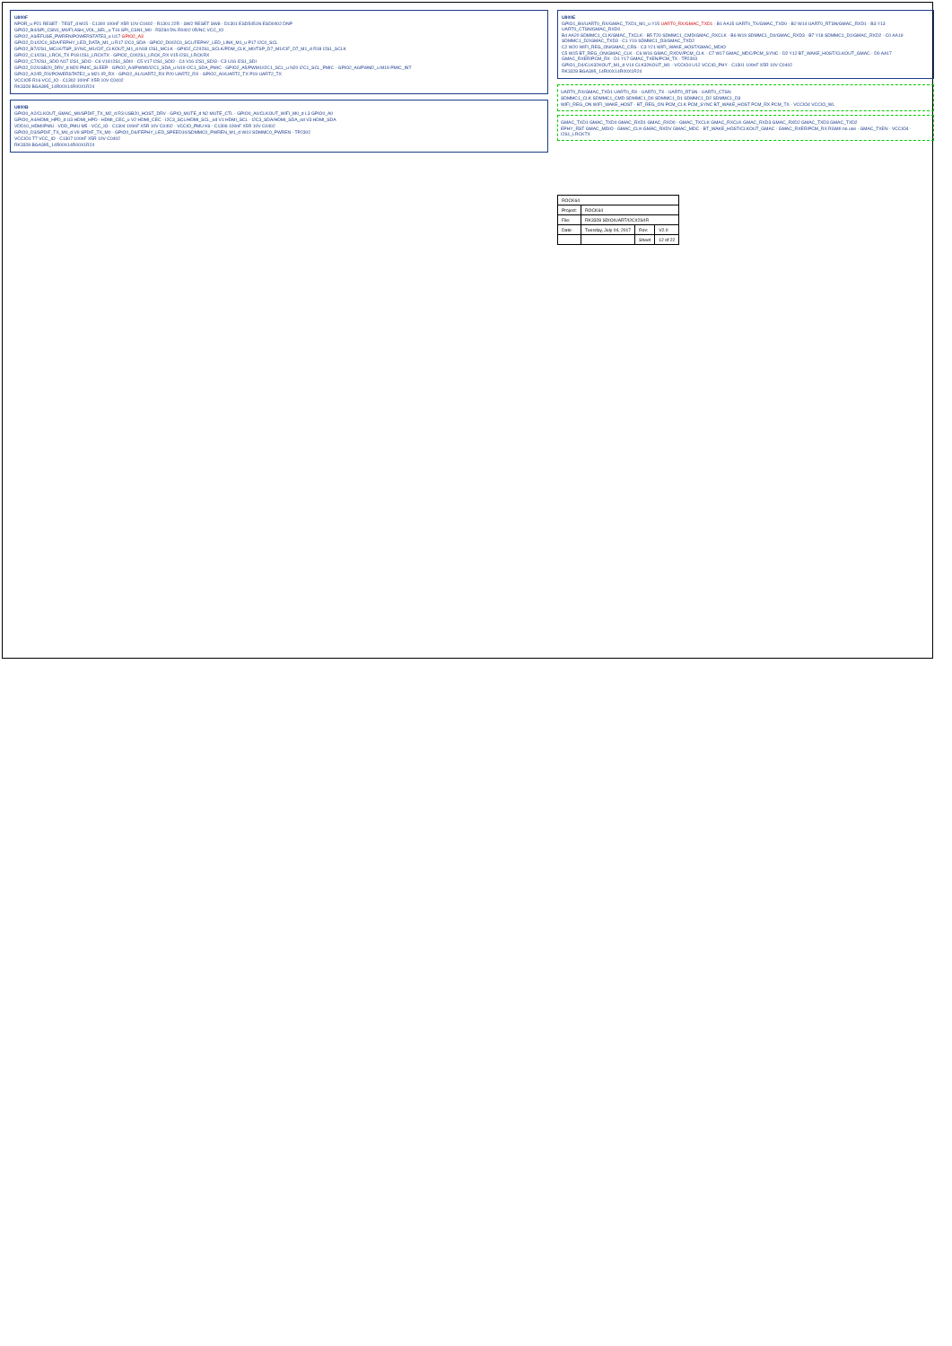U800F
NPOR_u P21 RESET · TEST_d M15 · C1300 100nF X5R 10V C0402 · R1301 22R · SW2 RESET SW8 · D1301 ESD5451N ESD0402 DNP
GPIO2_B4/SPI_CSN1_M0/FLASH_VOL_SEL_u T16 SPI_CSN1_M0 · R3284 5% R0402 0R/NC VCC_IO
GPIO2_A3/EFUSE_PWREN/POWERSTATE3_u U17 GPIO2_A3
GPIO2_D1/I2C0_SDA/FEPHY_LED_DATA_M1_u R17 I2C0_SDA · GPIO2_D0/I2C0_SCL/FEPHY_LED_LINK_M1_u P17 I2C0_SCL
GPIO2_B7/I2S1_MCLK/TSP_SYNC_M1/CIF_CLKOUT_M1_d N18 I2S1_MCLK · GPIO2_C2/I2S1_SCLK/PDM_CLK_M0/TSP_D7_M1/CIF_D7_M1_d R18 I2S1_SCLK
GPIO2_C1/I2S1_LRCK_TX P18 I2S1_LRCKTX · GPIO2_C0/I2S1_LRCK_RX V15 I2S1_LRCKRX
GPIO2_C7/I2S1_SDO N17 I2S1_SDO · C6 V18 I2S1_SDI0 · C5 V17 I2S1_SDI2 · C4 V16 I2S1_SDI3 · C3 U16 I2S1_SDI
GPIO2_D2/USB20_DRV_d M20 PMIC_SLEEP · GPIO2_A4/PWM0/I2C1_SDA_u N19 I2C1_SDA_PMIC · GPIO2_A5/PWM1/I2C1_SCL_u N20 I2C1_SCL_PMIC · GPIO2_A6/PWM2_u M19 PMIC_INT
GPIO2_A2/IR_RX/POWERSTATE2_u M21 IR_RX · GPIO2_A1/UART2_RX P20 UART2_RX · GPIO2_A0/UART2_TX P19 UART2_TX
VCCIO5 R16 VCC_IO · C1302 100nF X5R 10V C0402
RK3328 BGA395_14R00X14R00X1R24
U800B
GPIO0_A2/CLKOUT_GMAC_M0/SPDIF_TX_M2_d R3 USB20_HOST_DRV · GPIO_MUTE_d N2 MUTE_CTL · GPIO0_A0/CLKOUT_WIFI_M0_d L3 GPIO0_A0
GPIO0_A4/HDMI_HPD_d U3 HDMI_HPD · HDMI_CEC_u V2 HDMI_CEC · I2C3_SCL/HDMI_SCL_od V1 HDMI_SCL · I2C3_SDA/HDMI_SDA_od V3 HDMI_SDA
VDD10_HDMI/PMU · VDD_PMU M5 · VCC_IO · C1304 100nF X5R 10V C0402 · VCCIO_PMU K6 · C1306 100nF X5R 10V C0402
GPIO0_D3/SPDIF_TX_M0_d V9 SPDIF_TX_M0 · GPIO0_D6/FEPHY_LED_SPEED10/SDMMC0_PWREN_M1_d W10 SDMMC0_PWREN · TP2302
VCCIO1 T7 VCC_IO · C1307 100nF X5R 10V C0402
RK3328 BGA395_14R00X14R00X1R24
U800E
GPIO1_B0/UART0_RX/GMAC_TXD1_M1_u Y15 UART0_RX/GMAC_TXD1 · B1 AA15 UART0_TX/GMAC_TXD0 · B2 W14 UART0_RTSN/GMAC_RXD1 · B3 Y13 UART0_CTSN/GMAC_RXD0
B4 AA20 SDMMC1_CLK/GMAC_TXCLK · B5 T20 SDMMC1_CMD/GMAC_RXCLK · B6 W19 SDMMC1_D0/GMAC_RXD3 · B7 Y18 SDMMC1_D1/GMAC_RXD2 · C0 AA19 SDMMC1_D2/GMAC_TXD3 · C1 Y19 SDMMC1_D3/GMAC_TXD2
C2 W20 WIFI_REG_ON/GMAC_CRS · C3 Y21 WIFI_WAKE_HOST/GMAC_MDIO
C5 W15 BT_REG_ON/GMAC_CLK · C6 W16 GMAC_RXDV/PCM_CLK · C7 W17 GMAC_MDC/PCM_SYNC · D2 Y12 BT_WAKE_HOST/CLKOUT_GMAC · D0 AA17 GMAC_RXER/PCM_RX · D1 Y17 GMAC_TXEN/PCM_TX · TP2303
GPIO1_D4/CLK32KOUT_M1_d V14 CLK32KOUT_M1 · VCCIO4 U12 VCCIO_PHY · C1301 100nF X5R 10V C0402
RK3328 BGA395_14R00X14R00X1R24
UART0_RX/GMAC_TXD1 UART0_RX · UART0_TX · UART0_RTSN · UART0_CTSN
SDMMC1_CLK SDMMC1_CMD SDMMC1_D0 SDMMC1_D1 SDMMC1_D2 SDMMC1_D3
WIFI_REG_ON WIFI_WAKE_HOST · BT_REG_ON PCM_CLK PCM_SYNC BT_WAKE_HOST PCM_RX PCM_TX · VCCIO4 VCCIO_WL
GMAC_TXD1 GMAC_TXD0 GMAC_RXD1 GMAC_RXD0 · GMAC_TXCLK GMAC_RXCLK GMAC_RXD3 GMAC_RXD2 GMAC_TXD3 GMAC_TXD2
EPHY_RST GMAC_MDIO · GMAC_CLK GMAC_RXDV GMAC_MDC · BT_WAKE_HOST/CLKOUT_GMAC · GMAC_RXER/PCM_RX RGMII no use · GMAC_TXEN · VCCIO4 · I2S1_LRCKTX
| ROCK64 | | | |
| Project: | ROCK64 | | |
| File: | RK3328 SDIO/UART/I2C/I2S/IR | | |
| Date: | Tuesday, July 04, 2017 | Rev: | V2.0 |
| | | Sheet | 12 of 22 |